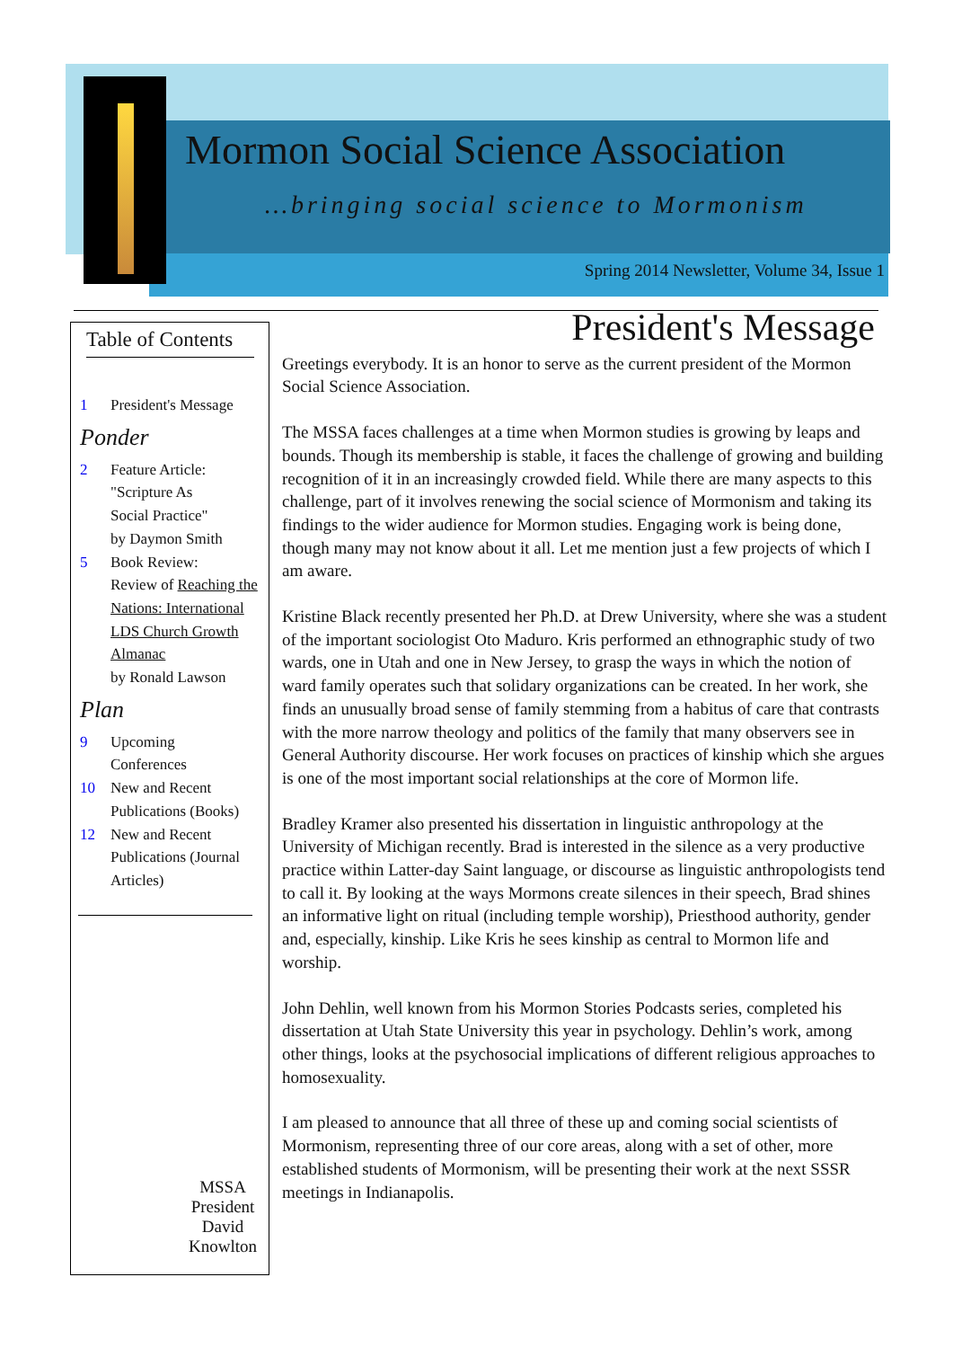Mormon Social Science Association
…bringing social science to Mormonism
Spring 2014 Newsletter, Volume 34, Issue 1
Table of Contents
1 President's Message
Ponder
2 Feature Article:
"Scripture As
Social Practice"
by Daymon Smith
5 Book Review:
Review of Reaching the Nations: International LDS Church Growth Almanac
by Ronald Lawson
Plan
9 Upcoming
Conferences
10 New and Recent Publications (Books)
12 New and Recent Publications (Journal Articles)
MSSA President
David Knowlton
President's Message
Greetings everybody. It is an honor to serve as the current president of the Mormon Social Science Association.
The MSSA faces challenges at a time when Mormon studies is growing by leaps and bounds. Though its membership is stable, it faces the challenge of growing and building recognition of it in an increasingly crowded field. While there are many aspects to this challenge, part of it involves renewing the social science of Mormonism and taking its findings to the wider audience for Mormon studies. Engaging work is being done, though many may not know about it all. Let me mention just a few projects of which I am aware.
Kristine Black recently presented her Ph.D. at Drew University, where she was a student of the important sociologist Oto Maduro. Kris performed an ethnographic study of two wards, one in Utah and one in New Jersey, to grasp the ways in which the notion of ward family operates such that solidary organizations can be created. In her work, she finds an unusually broad sense of family stemming from a habitus of care that contrasts with the more narrow theology and politics of the family that many observers see in General Authority discourse. Her work focuses on practices of kinship which she argues is one of the most important social relationships at the core of Mormon life.
Bradley Kramer also presented his dissertation in linguistic anthropology at the University of Michigan recently. Brad is interested in the silence as a very productive practice within Latter-day Saint language, or discourse as linguistic anthropologists tend to call it. By looking at the ways Mormons create silences in their speech, Brad shines an informative light on ritual (including temple worship), Priesthood authority, gender and, especially, kinship. Like Kris he sees kinship as central to Mormon life and worship.
John Dehlin, well known from his Mormon Stories Podcasts series, completed his dissertation at Utah State University this year in psychology. Dehlin’s work, among other things, looks at the psychosocial implications of different religious approaches to homosexuality.
I am pleased to announce that all three of these up and coming social scientists of Mormonism, representing three of our core areas, along with a set of other, more established students of Mormonism, will be presenting their work at the next SSSR meetings in Indianapolis.